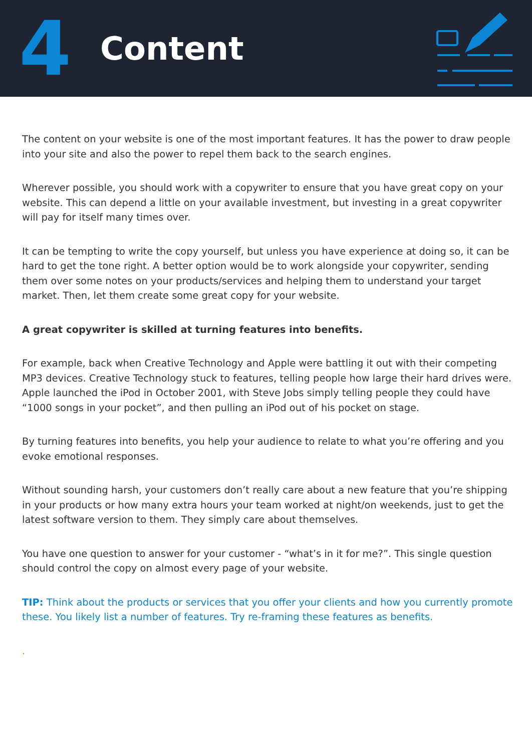4
Content
The content on your website is one of the most important features. It has the power to draw people into your site and also the power to repel them back to the search engines.
Wherever possible, you should work with a copywriter to ensure that you have great copy on your website. This can depend a little on your available investment, but investing in a great copywriter will pay for itself many times over.
It can be tempting to write the copy yourself, but unless you have experience at doing so, it can be hard to get the tone right. A better option would be to work alongside your copywriter, sending them over some notes on your products/services and helping them to understand your target market. Then, let them create some great copy for your website.
A great copywriter is skilled at turning features into benefits.
For example, back when Creative Technology and Apple were battling it out with their competing MP3 devices. Creative Technology stuck to features, telling people how large their hard drives were. Apple launched the iPod in October 2001, with Steve Jobs simply telling people they could have “1000 songs in your pocket”, and then pulling an iPod out of his pocket on stage.
By turning features into benefits, you help your audience to relate to what you’re offering and you evoke emotional responses.
Without sounding harsh, your customers don’t really care about a new feature that you’re shipping in your products or how many extra hours your team worked at night/on weekends, just to get the latest software version to them. They simply care about themselves.
You have one question to answer for your customer - “what’s in it for me?”. This single question should control the copy on almost every page of your website.
TIP: Think about the products or services that you offer your clients and how you currently promote these. You likely list a number of features. Try re-framing these features as benefits.
.